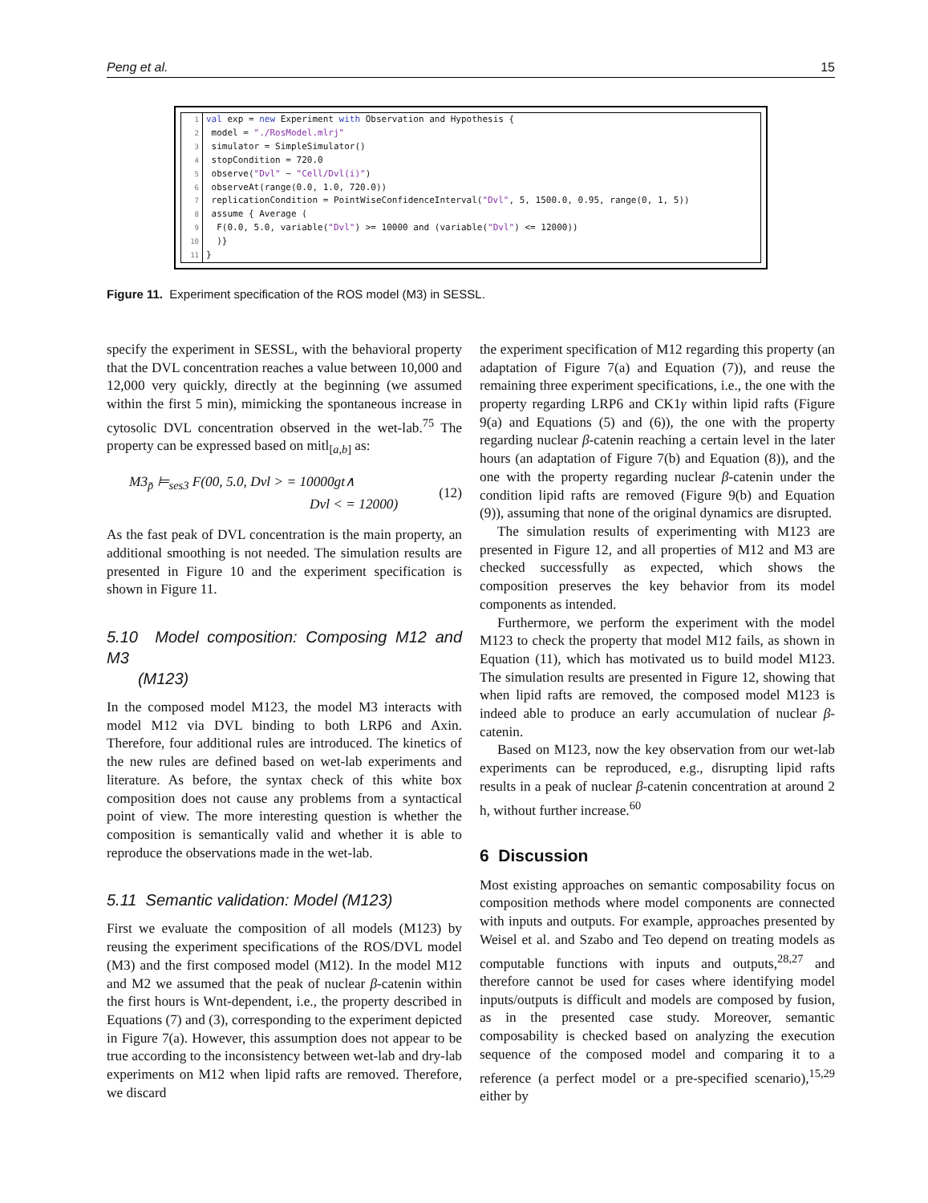Peng et al. 15
| 1 | val exp = new Experiment with Observation and Hypothesis { |
| 2 | model = "./RosModel.mlrj" |
| 3 | simulator = SimpleSimulator() |
| 4 | stopCondition = 720.0 |
| 5 | observe( "Dvl" ~ "Cell/Dvl(i)" ) |
| 6 | observeAt(range(0.0, 1.0, 720.0)) |
| 7 | replicationCondition = PointWiseConfidenceInterval( "Dvl" , 5, 1500.0, 0.95, range(0, 1, 5)) |
| 8 | assume { Average ( |
| 9 | F(0.0, 5.0, variable( "Dvl" ) >= 10000 and (variable( "Dvl" ) <= 12000)) |
| 10 | )} |
| 11 | } |
Figure 11. Experiment specification of the ROS model (M3) in SESSL.
specify the experiment in SESSL, with the behavioral property that the DVL concentration reaches a value between 10,000 and 12,000 very quickly, directly at the beginning (we assumed within the first 5 min), mimicking the spontaneous increase in cytosolic DVL concentration observed in the wet-lab.<sup>75</sup> The property can be expressed based on mitl<sub>[a,b]</sub> as:
M3<sub>p̃</sub> ⊨<sub>ses3</sub> F(00, 5.0, Dvl > = 10000gt∧
Dvl < = 12000)
(12)
As the fast peak of DVL concentration is the main property, an additional smoothing is not needed. The simulation results are presented in Figure 10 and the experiment specification is shown in Figure 11.
5.10 Model composition: Composing M12 and M3
(M123)
In the composed model M123, the model M3 interacts with model M12 via DVL binding to both LRP6 and Axin. Therefore, four additional rules are introduced. The kinetics of the new rules are defined based on wet-lab experiments and literature. As before, the syntax check of this white box composition does not cause any problems from a syntactical point of view. The more interesting question is whether the composition is semantically valid and whether it is able to reproduce the observations made in the wet-lab.
5.11 Semantic validation: Model (M123)
First we evaluate the composition of all models (M123) by reusing the experiment specifications of the ROS/DVL model (M3) and the first composed model (M12). In the model M12 and M2 we assumed that the peak of nuclear β-catenin within the first hours is Wnt-dependent, i.e., the property described in Equations (7) and (3), corresponding to the experiment depicted in Figure 7(a). However, this assumption does not appear to be true according to the inconsistency between wet-lab and dry-lab experiments on M12 when lipid rafts are removed. Therefore, we discard
the experiment specification of M12 regarding this property (an adaptation of Figure 7(a) and Equation (7)), and reuse the remaining three experiment specifications, i.e., the one with the property regarding LRP6 and CK1γ within lipid rafts (Figure 9(a) and Equations (5) and (6)), the one with the property regarding nuclear β-catenin reaching a certain level in the later hours (an adaptation of Figure 7(b) and Equation (8)), and the one with the property regarding nuclear β-catenin under the condition lipid rafts are removed (Figure 9(b) and Equation (9)), assuming that none of the original dynamics are disrupted.
The simulation results of experimenting with M123 are presented in Figure 12, and all properties of M12 and M3 are checked successfully as expected, which shows the composition preserves the key behavior from its model components as intended.
Furthermore, we perform the experiment with the model M123 to check the property that model M12 fails, as shown in Equation (11), which has motivated us to build model M123. The simulation results are presented in Figure 12, showing that when lipid rafts are removed, the composed model M123 is indeed able to produce an early accumulation of nuclear β-catenin.
Based on M123, now the key observation from our wet-lab experiments can be reproduced, e.g., disrupting lipid rafts results in a peak of nuclear β-catenin concentration at around 2 h, without further increase.<sup>60</sup>
6 Discussion
Most existing approaches on semantic composability focus on composition methods where model components are connected with inputs and outputs. For example, approaches presented by Weisel et al. and Szabo and Teo depend on treating models as computable functions with inputs and outputs,<sup>28,27</sup> and therefore cannot be used for cases where identifying model inputs/outputs is difficult and models are composed by fusion, as in the presented case study. Moreover, semantic composability is checked based on analyzing the execution sequence of the composed model and comparing it to a reference (a perfect model or a pre-specified scenario),<sup>15,29</sup> either by